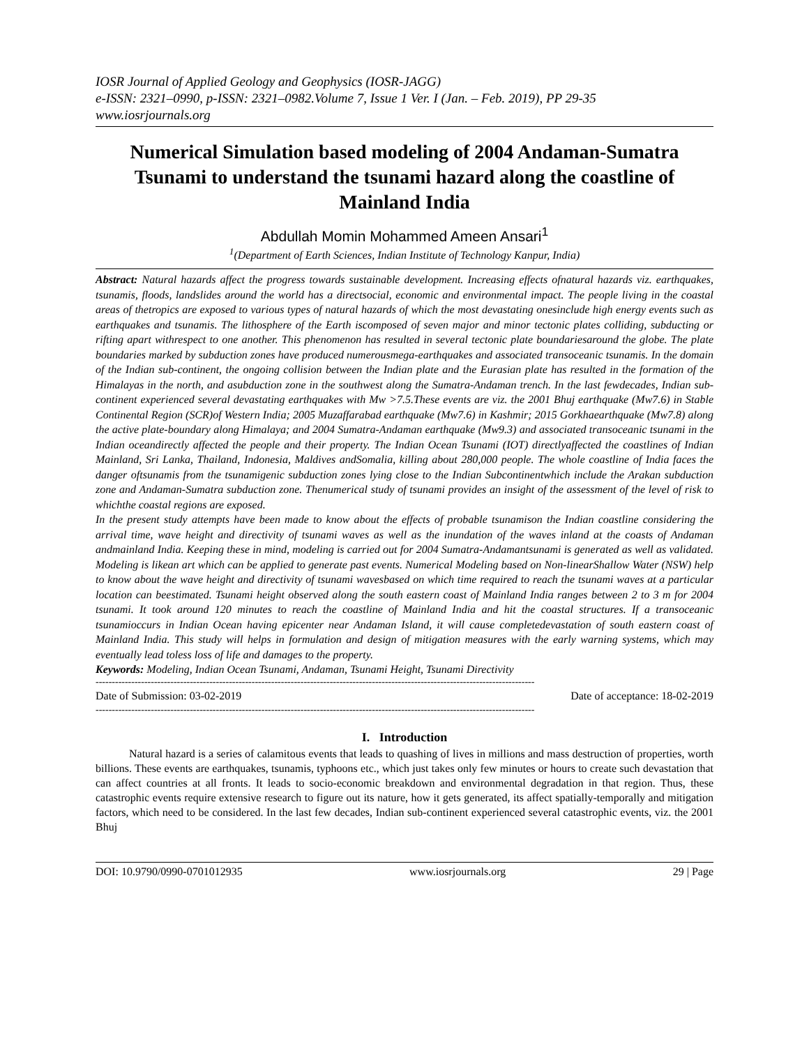IOSR Journal of Applied Geology and Geophysics (IOSR-JAGG)
e-ISSN: 2321–0990, p-ISSN: 2321–0982.Volume 7, Issue 1 Ver. I (Jan. – Feb. 2019), PP 29-35
www.iosrjournals.org
Numerical Simulation based modeling of 2004 Andaman-Sumatra Tsunami to understand the tsunami hazard along the coastline of Mainland India
Abdullah Momin Mohammed Ameen Ansari<sup>1</sup>
<sup>1</sup> (Department of Earth Sciences, Indian Institute of Technology Kanpur, India)
Abstract: Natural hazards affect the progress towards sustainable development. Increasing effects ofnatural hazards viz. earthquakes, tsunamis, floods, landslides around the world has a directsocial, economic and environmental impact. The people living in the coastal areas of thetropics are exposed to various types of natural hazards of which the most devastating onesinclude high energy events such as earthquakes and tsunamis. The lithosphere of the Earth iscomposed of seven major and minor tectonic plates colliding, subducting or rifting apart withrespect to one another. This phenomenon has resulted in several tectonic plate boundariesaround the globe. The plate boundaries marked by subduction zones have produced numerousmega-earthquakes and associated transoceanic tsunamis. In the domain of the Indian sub-continent, the ongoing collision between the Indian plate and the Eurasian plate has resulted in the formation of the Himalayas in the north, and asubduction zone in the southwest along the Sumatra-Andaman trench. In the last fewdecades, Indian sub-continent experienced several devastating earthquakes with Mw >7.5.These events are viz. the 2001 Bhuj earthquake (Mw7.6) in Stable Continental Region (SCR)of Western India; 2005 Muzaffarabad earthquake (Mw7.6) in Kashmir; 2015 Gorkhaearthquake (Mw7.8) along the active plate-boundary along Himalaya; and 2004 Sumatra-Andaman earthquake (Mw9.3) and associated transoceanic tsunami in the Indian oceandirectly affected the people and their property. The Indian Ocean Tsunami (IOT) directlyaffected the coastlines of Indian Mainland, Sri Lanka, Thailand, Indonesia, Maldives andSomalia, killing about 280,000 people. The whole coastline of India faces the danger oftsunamis from the tsunamigenic subduction zones lying close to the Indian Subcontinentwhich include the Arakan subduction zone and Andaman-Sumatra subduction zone. Thenumerical study of tsunami provides an insight of the assessment of the level of risk to whichthe coastal regions are exposed.
In the present study attempts have been made to know about the effects of probable tsunamison the Indian coastline considering the arrival time, wave height and directivity of tsunami waves as well as the inundation of the waves inland at the coasts of Andaman andmainland India. Keeping these in mind, modeling is carried out for 2004 Sumatra-Andamantsunami is generated as well as validated. Modeling is likean art which can be applied to generate past events. Numerical Modeling based on Non-linearShallow Water (NSW) help to know about the wave height and directivity of tsunami wavesbased on which time required to reach the tsunami waves at a particular location can beestimated. Tsunami height observed along the south eastern coast of Mainland India ranges between 2 to 3 m for 2004 tsunami. It took around 120 minutes to reach the coastline of Mainland India and hit the coastal structures. If a transoceanic tsunamioccurs in Indian Ocean having epicenter near Andaman Island, it will cause completedevastation of south eastern coast of Mainland India. This study will helps in formulation and design of mitigation measures with the early warning systems, which may eventually lead toless loss of life and damages to the property.
Keywords: Modeling, Indian Ocean Tsunami, Andaman, Tsunami Height, Tsunami Directivity
---------------------------------------------------------------------------------------------------------------------------------------
Date of Submission: 03-02-2019 Date of acceptance: 18-02-2019
---------------------------------------------------------------------------------------------------------------------------------------
I. Introduction
Natural hazard is a series of calamitous events that leads to quashing of lives in millions and mass destruction of properties, worth billions. These events are earthquakes, tsunamis, typhoons etc., which just takes only few minutes or hours to create such devastation that can affect countries at all fronts. It leads to socio-economic breakdown and environmental degradation in that region. Thus, these catastrophic events require extensive research to figure out its nature, how it gets generated, its affect spatially-temporally and mitigation factors, which need to be considered. In the last few decades, Indian sub-continent experienced several catastrophic events, viz. the 2001 Bhuj
DOI: 10.9790/0990-0701012935 www.iosrjournals.org 29 | Page